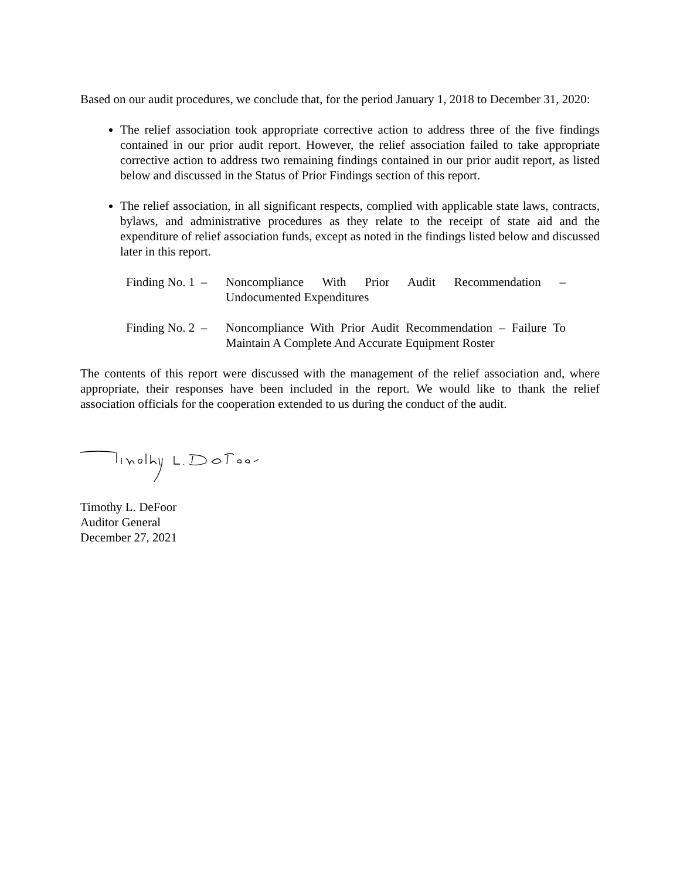Based on our audit procedures, we conclude that, for the period January 1, 2018 to December 31, 2020:
The relief association took appropriate corrective action to address three of the five findings contained in our prior audit report. However, the relief association failed to take appropriate corrective action to address two remaining findings contained in our prior audit report, as listed below and discussed in the Status of Prior Findings section of this report.
The relief association, in all significant respects, complied with applicable state laws, contracts, bylaws, and administrative procedures as they relate to the receipt of state aid and the expenditure of relief association funds, except as noted in the findings listed below and discussed later in this report.
Finding No. 1 –
Noncompliance With Prior Audit Recommendation – Undocumented Expenditures
Finding No. 2 –
Noncompliance With Prior Audit Recommendation – Failure To Maintain A Complete And Accurate Equipment Roster
The contents of this report were discussed with the management of the relief association and, where appropriate, their responses have been included in the report. We would like to thank the relief association officials for the cooperation extended to us during the conduct of the audit.
Timothy L. DeFoor
Auditor General
December 27, 2021